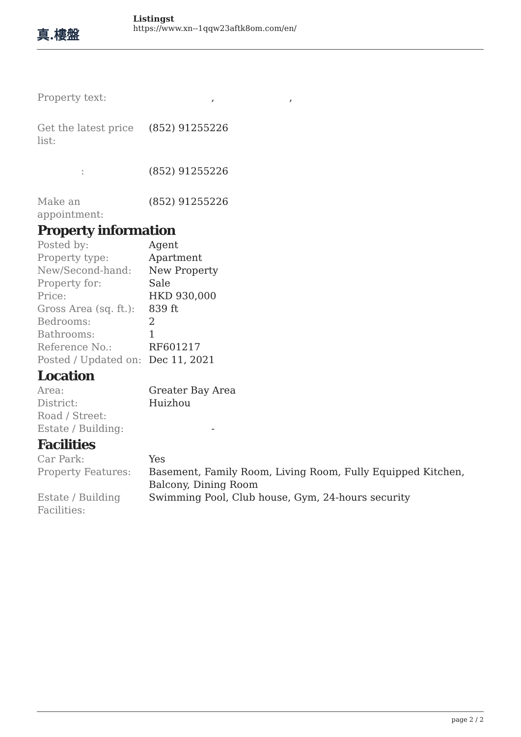真.樓盤
Listingst
https://www.xn--1qqw23aftk8om.com/en/
Property text: , ,
Get the latest price list:
(852) 91255226
: (852) 91255226
Make an appointment:
(852) 91255226
Property information
Posted by: Agent
Property type: Apartment
New/Second-hand: New Property
Property for: Sale
Price: HKD 930,000
Gross Area (sq. ft.):
839 ft
Bedrooms: 2
Bathrooms: 1
Reference No.: RF601217
Posted / Updated on:
Dec 11, 2021
Location
Area: Greater Bay Area
District: Huizhou
Road / Street:
Estate / Building: -
Facilities
Car Park: Yes
Property Features: Basement, Family Room, Living Room, Fully Equipped Kitchen, Balcony, Dining Room
Estate / Building Facilities:
Swimming Pool, Club house, Gym, 24-hours security
page 2 / 2